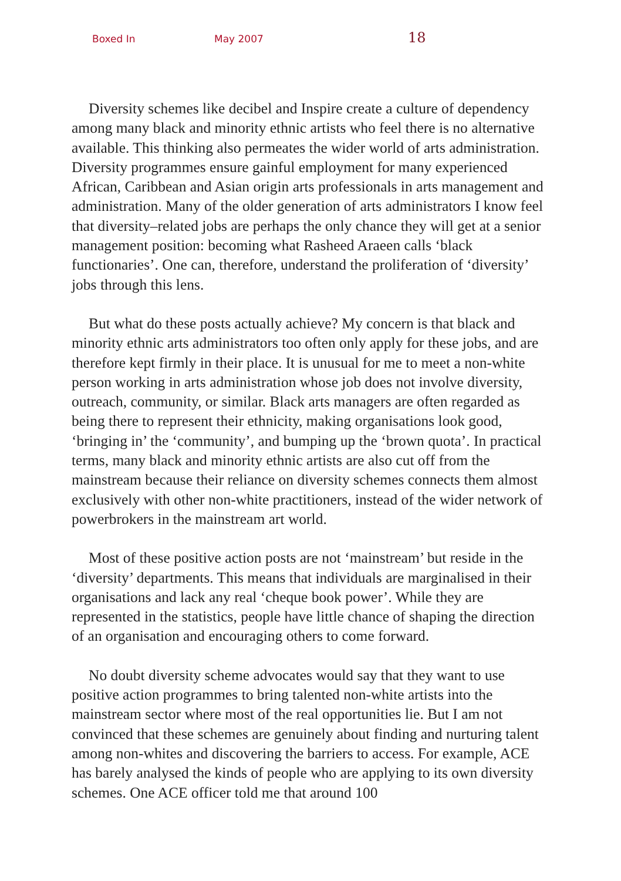Boxed In May 2007 18
Diversity schemes like decibel and Inspire create a culture of dependency among many black and minority ethnic artists who feel there is no alternative available. This thinking also permeates the wider world of arts administration. Diversity programmes ensure gainful employment for many experienced African, Caribbean and Asian origin arts professionals in arts management and administration. Many of the older generation of arts administrators I know feel that diversity–related jobs are perhaps the only chance they will get at a senior management position: becoming what Rasheed Araeen calls ‘black functionaries’. One can, therefore, understand the proliferation of ‘diversity’ jobs through this lens.
But what do these posts actually achieve? My concern is that black and minority ethnic arts administrators too often only apply for these jobs, and are therefore kept firmly in their place. It is unusual for me to meet a non-white person working in arts administration whose job does not involve diversity, outreach, community, or similar. Black arts managers are often regarded as being there to represent their ethnicity, making organisations look good, ‘bringing in’ the ‘community’, and bumping up the ‘brown quota’. In practical terms, many black and minority ethnic artists are also cut off from the mainstream because their reliance on diversity schemes connects them almost exclusively with other non-white practitioners, instead of the wider network of powerbrokers in the mainstream art world.
Most of these positive action posts are not ‘mainstream’ but reside in the ‘diversity’ departments. This means that individuals are marginalised in their organisations and lack any real ‘cheque book power’. While they are represented in the statistics, people have little chance of shaping the direction of an organisation and encouraging others to come forward.
No doubt diversity scheme advocates would say that they want to use positive action programmes to bring talented non-white artists into the mainstream sector where most of the real opportunities lie. But I am not convinced that these schemes are genuinely about finding and nurturing talent among non-whites and discovering the barriers to access. For example, ACE has barely analysed the kinds of people who are applying to its own diversity schemes. One ACE officer told me that around 100